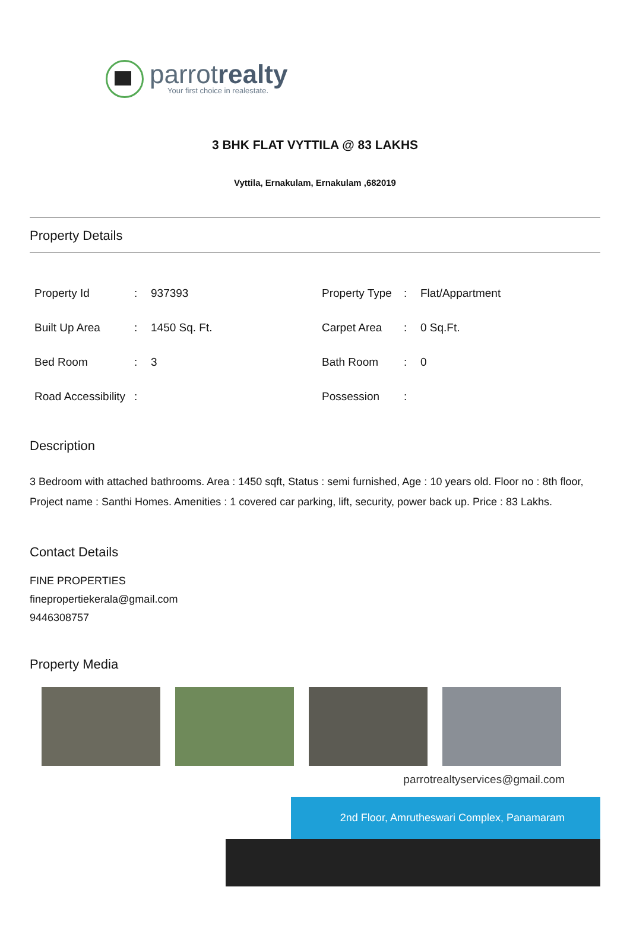parrotrealty
Your first choice in realestate.
3 BHK FLAT VYTTILA @ 83 LAKHS
Vyttila, Ernakulam, Ernakulam ,682019
Property Details
| Property Id | : | 937393 | Property Type | : | Flat/Appartment |
| Built Up Area | : | 1450 Sq. Ft. | Carpet Area | : | 0 Sq.Ft. |
| Bed Room | : | 3 | Bath Room | : | 0 |
| Road Accessibility | : | | Possession | : | |
Description
3 Bedroom with attached bathrooms. Area : 1450 sqft, Status : semi furnished, Age : 10 years old. Floor no : 8th floor, Project name : Santhi Homes. Amenities : 1 covered car parking, lift, security, power back up. Price : 83 Lakhs.
Contact Details
FINE PROPERTIES
finepropertiekerala@gmail.com
9446308757
Property Media
parrotrealtyservices@gmail.com
2nd Floor, Amrutheswari Complex, Panamaram